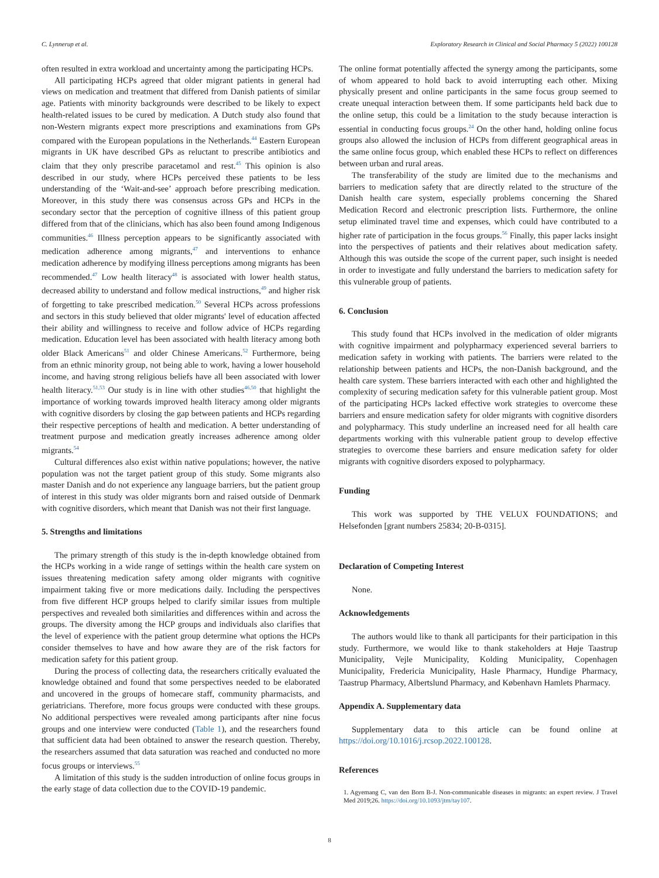C. Lynnerup et al. Exploratory Research in Clinical and Social Pharmacy 5 (2022) 100128
often resulted in extra workload and uncertainty among the participating HCPs.
All participating HCPs agreed that older migrant patients in general had views on medication and treatment that differed from Danish patients of similar age. Patients with minority backgrounds were described to be likely to expect health-related issues to be cured by medication. A Dutch study also found that non-Western migrants expect more prescriptions and examinations from GPs compared with the European populations in the Netherlands.<sup>44</sup> Eastern European migrants in UK have described GPs as reluctant to prescribe antibiotics and claim that they only prescribe paracetamol and rest.<sup>45</sup> This opinion is also described in our study, where HCPs perceived these patients to be less understanding of the ‘Wait-and-see’ approach before prescribing medication. Moreover, in this study there was consensus across GPs and HCPs in the secondary sector that the perception of cognitive illness of this patient group differed from that of the clinicians, which has also been found among Indigenous communities.<sup>46</sup> Illness perception appears to be significantly associated with medication adherence among migrants,<sup>47</sup> and interventions to enhance medication adherence by modifying illness perceptions among migrants has been recommended.<sup>47</sup> Low health literacy<sup>48</sup> is associated with lower health status, decreased ability to understand and follow medical instructions,<sup>49</sup> and higher risk of forgetting to take prescribed medication.<sup>50</sup> Several HCPs across professions and sectors in this study believed that older migrants' level of education affected their ability and willingness to receive and follow advice of HCPs regarding medication. Education level has been associated with health literacy among both older Black Americans<sup>51</sup> and older Chinese Americans.<sup>52</sup> Furthermore, being from an ethnic minority group, not being able to work, having a lower household income, and having strong religious beliefs have all been associated with lower health literacy.<sup>51,53</sup> Our study is in line with other studies<sup>46,50</sup> that highlight the importance of working towards improved health literacy among older migrants with cognitive disorders by closing the gap between patients and HCPs regarding their respective perceptions of health and medication. A better understanding of treatment purpose and medication greatly increases adherence among older migrants.<sup>54</sup>
Cultural differences also exist within native populations; however, the native population was not the target patient group of this study. Some migrants also master Danish and do not experience any language barriers, but the patient group of interest in this study was older migrants born and raised outside of Denmark with cognitive disorders, which meant that Danish was not their first language.
5. Strengths and limitations
The primary strength of this study is the in-depth knowledge obtained from the HCPs working in a wide range of settings within the health care system on issues threatening medication safety among older migrants with cognitive impairment taking five or more medications daily. Including the perspectives from five different HCP groups helped to clarify similar issues from multiple perspectives and revealed both similarities and differences within and across the groups. The diversity among the HCP groups and individuals also clarifies that the level of experience with the patient group determine what options the HCPs consider themselves to have and how aware they are of the risk factors for medication safety for this patient group.
During the process of collecting data, the researchers critically evaluated the knowledge obtained and found that some perspectives needed to be elaborated and uncovered in the groups of homecare staff, community pharmacists, and geriatricians. Therefore, more focus groups were conducted with these groups. No additional perspectives were revealed among participants after nine focus groups and one interview were conducted (Table 1), and the researchers found that sufficient data had been obtained to answer the research question. Thereby, the researchers assumed that data saturation was reached and conducted no more focus groups or interviews.<sup>55</sup>
A limitation of this study is the sudden introduction of online focus groups in the early stage of data collection due to the COVID-19 pandemic.
The online format potentially affected the synergy among the participants, some of whom appeared to hold back to avoid interrupting each other. Mixing physically present and online participants in the same focus group seemed to create unequal interaction between them. If some participants held back due to the online setup, this could be a limitation to the study because interaction is essential in conducting focus groups.<sup>24</sup> On the other hand, holding online focus groups also allowed the inclusion of HCPs from different geographical areas in the same online focus group, which enabled these HCPs to reflect on differences between urban and rural areas.
The transferability of the study are limited due to the mechanisms and barriers to medication safety that are directly related to the structure of the Danish health care system, especially problems concerning the Shared Medication Record and electronic prescription lists. Furthermore, the online setup eliminated travel time and expenses, which could have contributed to a higher rate of participation in the focus groups.<sup>56</sup> Finally, this paper lacks insight into the perspectives of patients and their relatives about medication safety. Although this was outside the scope of the current paper, such insight is needed in order to investigate and fully understand the barriers to medication safety for this vulnerable group of patients.
6. Conclusion
This study found that HCPs involved in the medication of older migrants with cognitive impairment and polypharmacy experienced several barriers to medication safety in working with patients. The barriers were related to the relationship between patients and HCPs, the non-Danish background, and the health care system. These barriers interacted with each other and highlighted the complexity of securing medication safety for this vulnerable patient group. Most of the participating HCPs lacked effective work strategies to overcome these barriers and ensure medication safety for older migrants with cognitive disorders and polypharmacy. This study underline an increased need for all health care departments working with this vulnerable patient group to develop effective strategies to overcome these barriers and ensure medication safety for older migrants with cognitive disorders exposed to polypharmacy.
Funding
This work was supported by THE VELUX FOUNDATIONS; and Helsefonden [grant numbers 25834; 20-B-0315].
Declaration of Competing Interest
None.
Acknowledgements
The authors would like to thank all participants for their participation in this study. Furthermore, we would like to thank stakeholders at Høje Taastrup Municipality, Vejle Municipality, Kolding Municipality, Copenhagen Municipality, Fredericia Municipality, Hasle Pharmacy, Hundige Pharmacy, Taastrup Pharmacy, Albertslund Pharmacy, and København Hamlets Pharmacy.
Appendix A. Supplementary data
Supplementary data to this article can be found online at https://doi.org/10.1016/j.rcsop.2022.100128.
References
1. Agyemang C, van den Born B-J. Non-communicable diseases in migrants: an expert review. J Travel Med 2019;26. https://doi.org/10.1093/jtm/tay107.
8